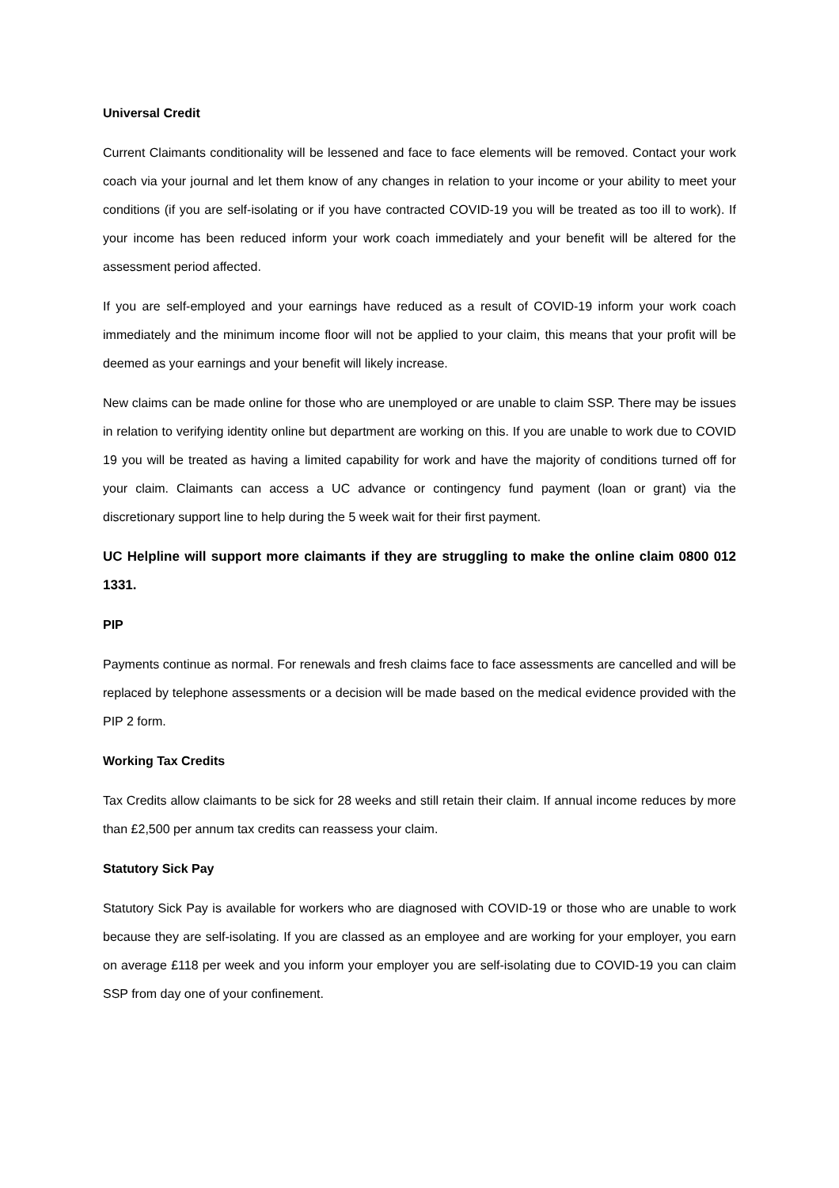Universal Credit
Current Claimants conditionality will be lessened and face to face elements will be removed. Contact your work coach via your journal and let them know of any changes in relation to your income or your ability to meet your conditions (if you are self-isolating or if you have contracted COVID-19 you will be treated as too ill to work). If your income has been reduced inform your work coach immediately and your benefit will be altered for the assessment period affected.
If you are self-employed and your earnings have reduced as a result of COVID-19 inform your work coach immediately and the minimum income floor will not be applied to your claim, this means that your profit will be deemed as your earnings and your benefit will likely increase.
New claims can be made online for those who are unemployed or are unable to claim SSP. There may be issues in relation to verifying identity online but department are working on this. If you are unable to work due to COVID 19 you will be treated as having a limited capability for work and have the majority of conditions turned off for your claim. Claimants can access a UC advance or contingency fund payment (loan or grant) via the discretionary support line to help during the 5 week wait for their first payment.
UC Helpline will support more claimants if they are struggling to make the online claim 0800 012 1331.
PIP
Payments continue as normal. For renewals and fresh claims face to face assessments are cancelled and will be replaced by telephone assessments or a decision will be made based on the medical evidence provided with the PIP 2 form.
Working Tax Credits
Tax Credits allow claimants to be sick for 28 weeks and still retain their claim. If annual income reduces by more than £2,500 per annum tax credits can reassess your claim.
Statutory Sick Pay
Statutory Sick Pay is available for workers who are diagnosed with COVID-19 or those who are unable to work because they are self-isolating. If you are classed as an employee and are working for your employer, you earn on average £118 per week and you inform your employer you are self-isolating due to COVID-19 you can claim SSP from day one of your confinement.